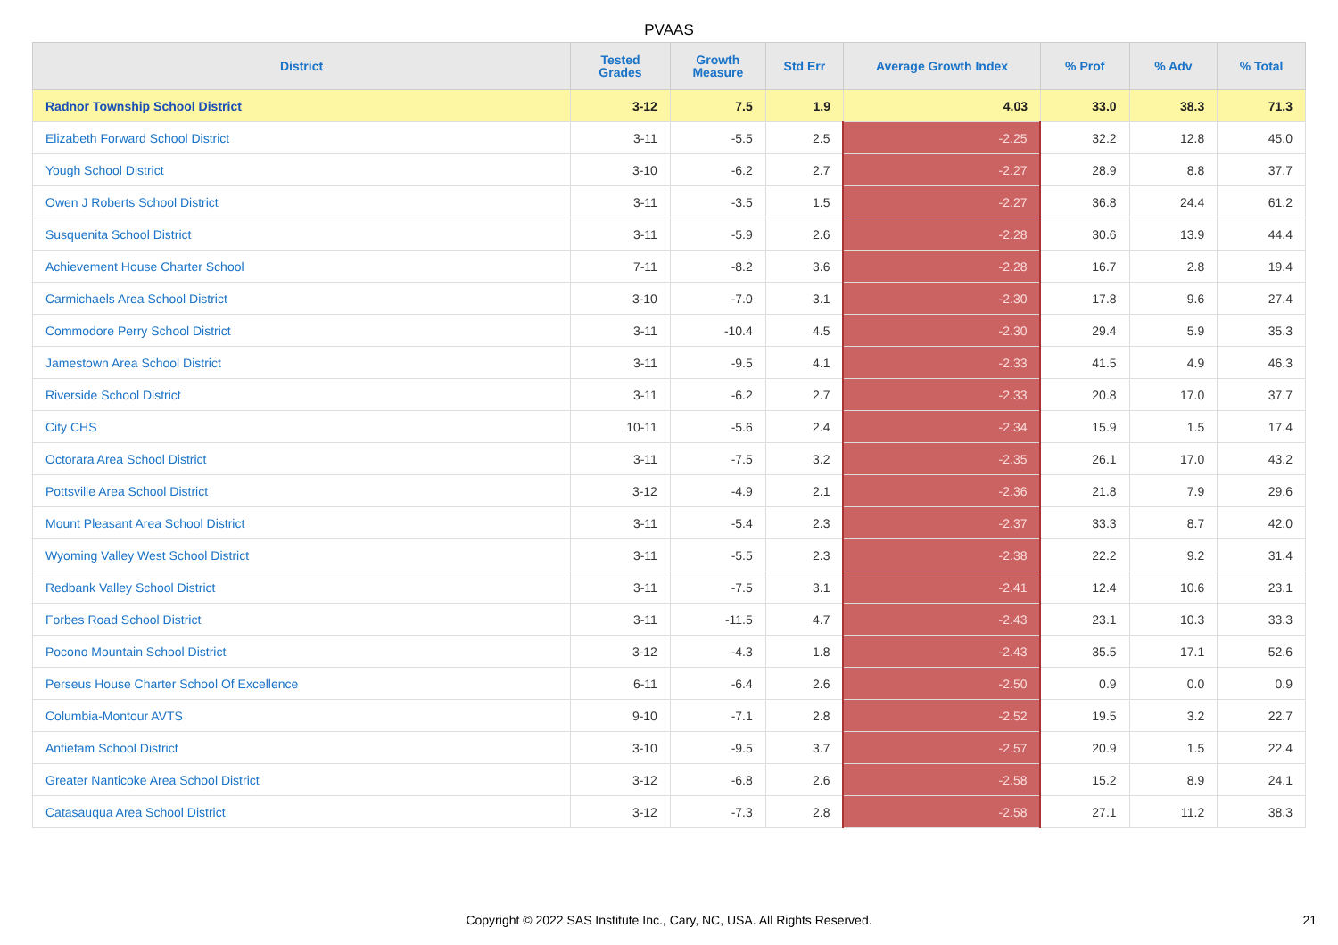PVAAS
| District | Tested Grades | Growth Measure | Std Err | Average Growth Index | % Prof | % Adv | % Total |
| --- | --- | --- | --- | --- | --- | --- | --- |
| Radnor Township School District | 3-12 | 7.5 | 1.9 | 4.03 | 33.0 | 38.3 | 71.3 |
| Elizabeth Forward School District | 3-11 | -5.5 | 2.5 | -2.25 | 32.2 | 12.8 | 45.0 |
| Yough School District | 3-10 | -6.2 | 2.7 | -2.27 | 28.9 | 8.8 | 37.7 |
| Owen J Roberts School District | 3-11 | -3.5 | 1.5 | -2.27 | 36.8 | 24.4 | 61.2 |
| Susquenita School District | 3-11 | -5.9 | 2.6 | -2.28 | 30.6 | 13.9 | 44.4 |
| Achievement House Charter School | 7-11 | -8.2 | 3.6 | -2.28 | 16.7 | 2.8 | 19.4 |
| Carmichaels Area School District | 3-10 | -7.0 | 3.1 | -2.30 | 17.8 | 9.6 | 27.4 |
| Commodore Perry School District | 3-11 | -10.4 | 4.5 | -2.30 | 29.4 | 5.9 | 35.3 |
| Jamestown Area School District | 3-11 | -9.5 | 4.1 | -2.33 | 41.5 | 4.9 | 46.3 |
| Riverside School District | 3-11 | -6.2 | 2.7 | -2.33 | 20.8 | 17.0 | 37.7 |
| City CHS | 10-11 | -5.6 | 2.4 | -2.34 | 15.9 | 1.5 | 17.4 |
| Octorara Area School District | 3-11 | -7.5 | 3.2 | -2.35 | 26.1 | 17.0 | 43.2 |
| Pottsville Area School District | 3-12 | -4.9 | 2.1 | -2.36 | 21.8 | 7.9 | 29.6 |
| Mount Pleasant Area School District | 3-11 | -5.4 | 2.3 | -2.37 | 33.3 | 8.7 | 42.0 |
| Wyoming Valley West School District | 3-11 | -5.5 | 2.3 | -2.38 | 22.2 | 9.2 | 31.4 |
| Redbank Valley School District | 3-11 | -7.5 | 3.1 | -2.41 | 12.4 | 10.6 | 23.1 |
| Forbes Road School District | 3-11 | -11.5 | 4.7 | -2.43 | 23.1 | 10.3 | 33.3 |
| Pocono Mountain School District | 3-12 | -4.3 | 1.8 | -2.43 | 35.5 | 17.1 | 52.6 |
| Perseus House Charter School Of Excellence | 6-11 | -6.4 | 2.6 | -2.50 | 0.9 | 0.0 | 0.9 |
| Columbia-Montour AVTS | 9-10 | -7.1 | 2.8 | -2.52 | 19.5 | 3.2 | 22.7 |
| Antietam School District | 3-10 | -9.5 | 3.7 | -2.57 | 20.9 | 1.5 | 22.4 |
| Greater Nanticoke Area School District | 3-12 | -6.8 | 2.6 | -2.58 | 15.2 | 8.9 | 24.1 |
| Catasauqua Area School District | 3-12 | -7.3 | 2.8 | -2.58 | 27.1 | 11.2 | 38.3 |
Copyright © 2022 SAS Institute Inc., Cary, NC, USA. All Rights Reserved.
21